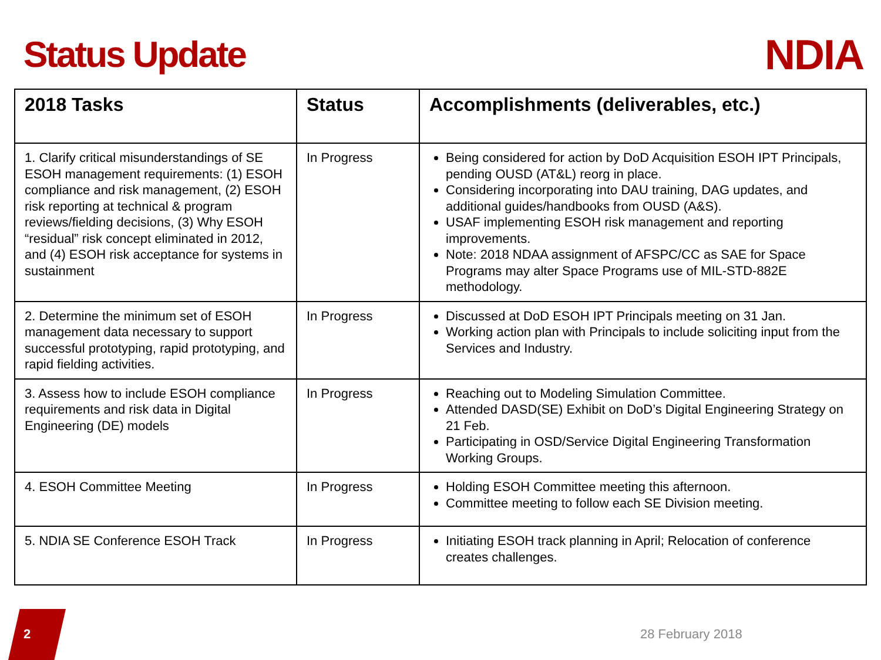Status Update
NDIA
| 2018 Tasks | Status | Accomplishments (deliverables, etc.) |
| --- | --- | --- |
| 1. Clarify critical misunderstandings of SE ESOH management requirements: (1) ESOH compliance and risk management, (2) ESOH risk reporting at technical & program reviews/fielding decisions, (3) Why ESOH “residual” risk concept eliminated in 2012, and (4) ESOH risk acceptance for systems in sustainment | In Progress | Being considered for action by DoD Acquisition ESOH IPT Principals, pending OUSD (AT&L) reorg in place. Considering incorporating into DAU training, DAG updates, and additional guides/handbooks from OUSD (A&S). USAF implementing ESOH risk management and reporting improvements. Note: 2018 NDAA assignment of AFSPC/CC as SAE for Space Programs may alter Space Programs use of MIL-STD-882E methodology. |
| 2. Determine the minimum set of ESOH management data necessary to support successful prototyping, rapid prototyping, and rapid fielding activities. | In Progress | Discussed at DoD ESOH IPT Principals meeting on 31 Jan. Working action plan with Principals to include soliciting input from the Services and Industry. |
| 3. Assess how to include ESOH compliance requirements and risk data in Digital Engineering (DE) models | In Progress | Reaching out to Modeling Simulation Committee. Attended DASD(SE) Exhibit on DoD’s Digital Engineering Strategy on 21 Feb. Participating in OSD/Service Digital Engineering Transformation Working Groups. |
| 4. ESOH Committee Meeting | In Progress | Holding ESOH Committee meeting this afternoon. Committee meeting to follow each SE Division meeting. |
| 5. NDIA SE Conference ESOH Track | In Progress | Initiating ESOH track planning in April; Relocation of conference creates challenges. |
2 28 February 2018